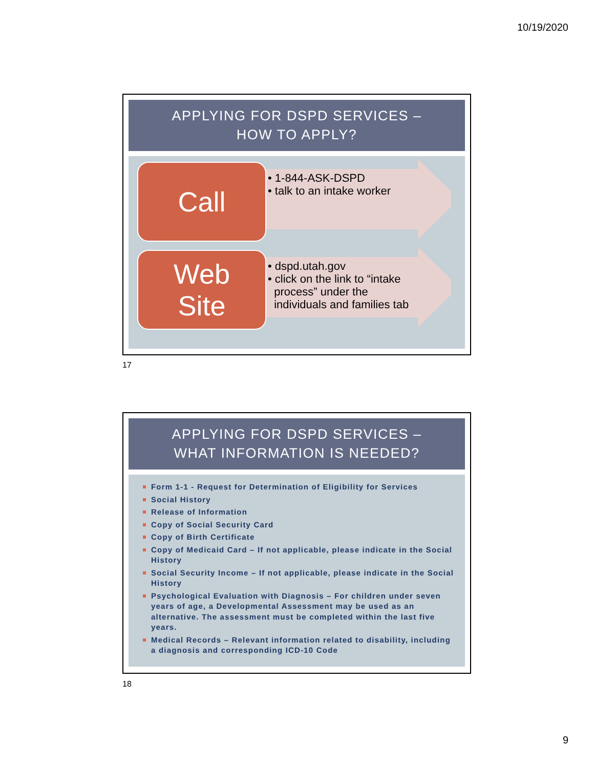10/19/2020
APPLYING FOR DSPD SERVICES –
HOW TO APPLY?
Call
• 1-844-ASK-DSPD
• talk to an intake worker
Web
Site
• dspd.utah.gov
• click on the link to “intake
process” under the
individuals and families tab
17
APPLYING FOR DSPD SERVICES –
WHAT INFORMATION IS NEEDED?
Form 1-1 - Request for Determination of Eligibility for Services
Social History
Release of Information
Copy of Social Security Card
Copy of Birth Certificate
Copy of Medicaid Card – If not applicable, please indicate in the Social History
Social Security Income – If not applicable, please indicate in the Social History
Psychological Evaluation with Diagnosis – For children under seven years of age, a Developmental Assessment may be used as an alternative. The assessment must be completed within the last five years.
Medical Records – Relevant information related to disability, including a diagnosis and corresponding ICD-10 Code
18
9